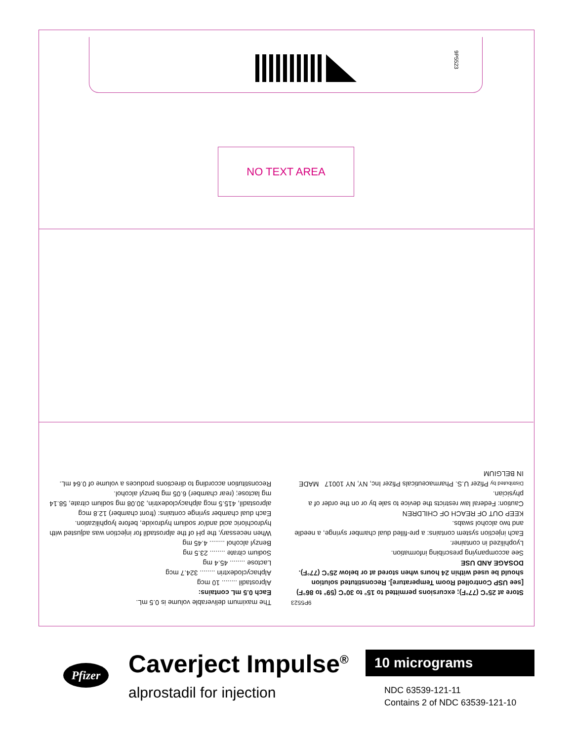9P5523
NO TEXT AREA
9P5523
Store at 25°C (77°F); excursions permitted to 15° to 30°C (59° to 86°F) [see USP Controlled Room Temperature]. Reconstituted solution should be used within 24 hours when stored at or below 25°C (77°F).
DOSAGE AND USE
See accompanying prescribing information.
Lyophilized in container.
Each injection system contains: a pre-filled dual chamber syringe, a needle and two alcohol swabs.
KEEP OUT OF REACH OF CHILDREN
Caution: Federal law restricts the device to sale by or on the order of a physician.
Distributed by Pfizer U.S. Pharmaceuticals Pfizer Inc, NY, NY 10017 MADE IN BELGIUM
The maximum deliverable volume is 0.5 mL.
Each 0.5 mL contains:
Alprostadil ........ 10 mcg
Alphacyclodextrin ........ 324.7 mcg
Lactose ........ 45.4 mg
Sodium citrate ........ 23.5 mg
Benzyl alcohol ........ 4.45 mg
When necessary, the pH of the alprostadil for injection was adjusted with hydrochloric acid and/or sodium hydroxide, before lyophilization.
Each dual chamber syringe contains: (front chamber) 12.8 mcg alprostadil, 415.5 mcg alphacyclodextrin, 30.08 mg sodium citrate, 58.14 mg lactose; (rear chamber) 6.05 mg benzyl alcohol.
Reconstitution according to directions produces a volume of 0.64 mL.
Pfizer
Caverject Impulse<sup>®</sup>
alprostadil for injection
10 micrograms
NDC 63539-121-11
Contains 2 of NDC 63539-121-10